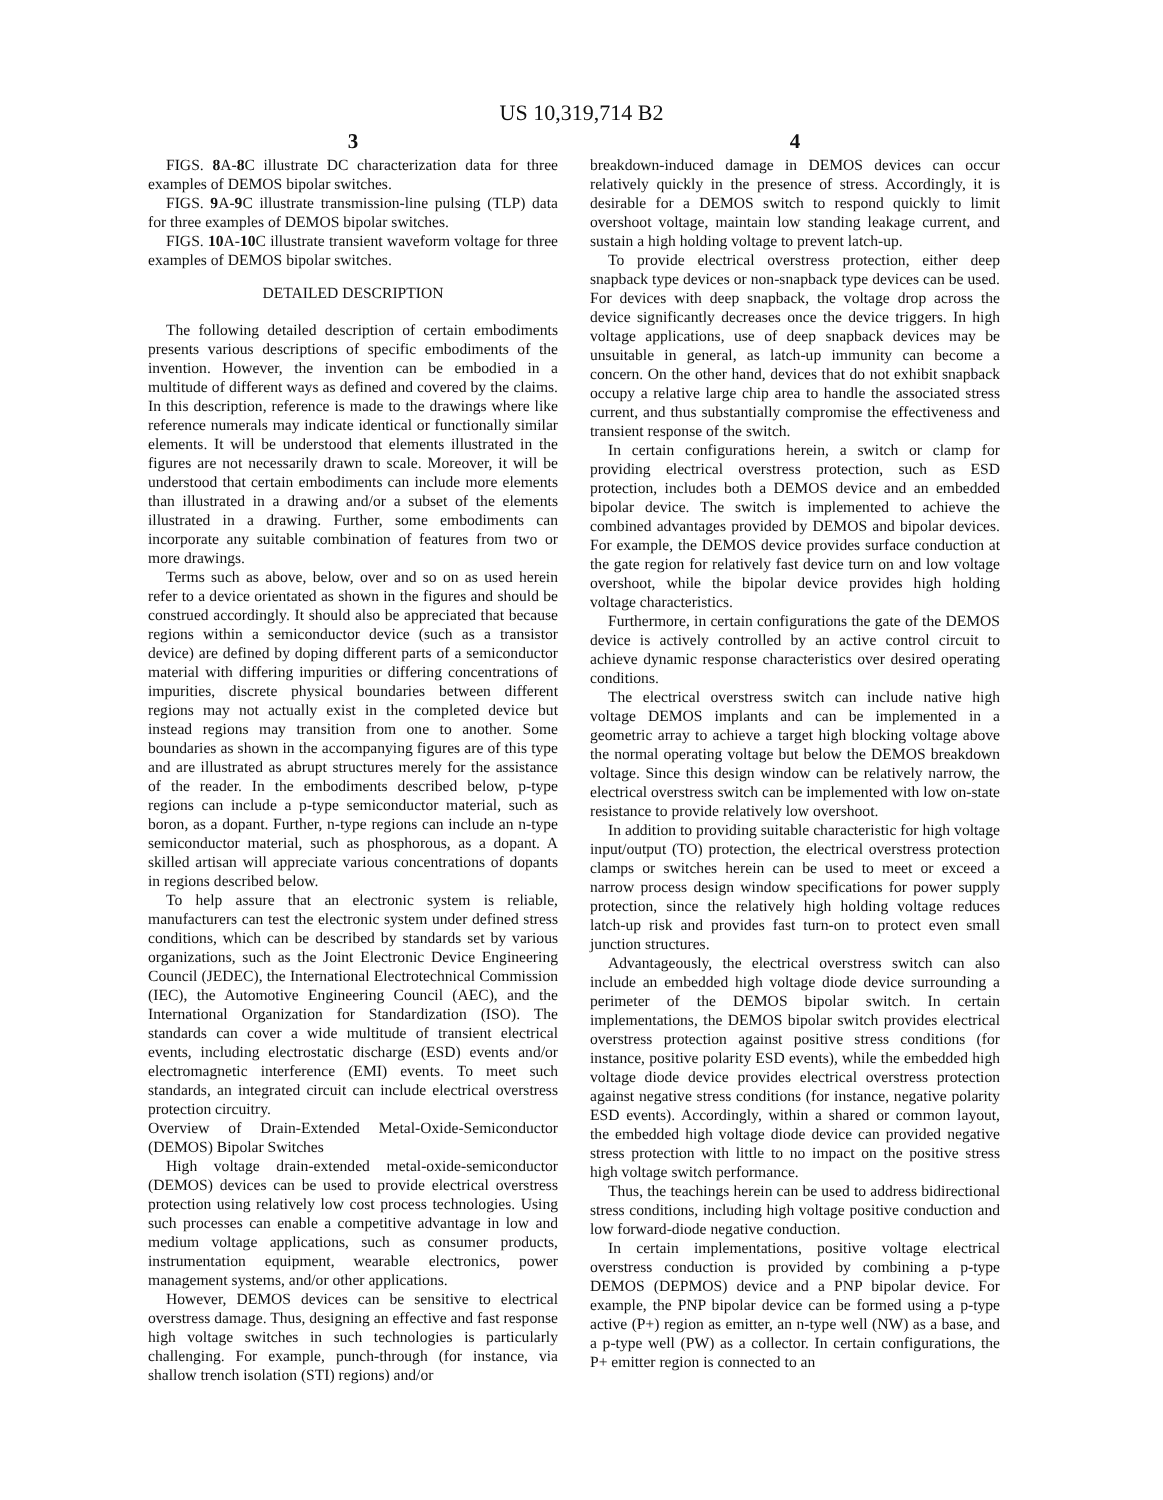US 10,319,714 B2
3
FIGS. 8 A-8 C illustrate DC characterization data for three examples of DEMOS bipolar switches.
FIGS. 9 A-9 C illustrate transmission-line pulsing (TLP) data for three examples of DEMOS bipolar switches.
FIGS. 10 A-10 C illustrate transient waveform voltage for three examples of DEMOS bipolar switches.
DETAILED DESCRIPTION
The following detailed description of certain embodiments presents various descriptions of specific embodiments of the invention. However, the invention can be embodied in a multitude of different ways as defined and covered by the claims. In this description, reference is made to the drawings where like reference numerals may indicate identical or functionally similar elements. It will be understood that elements illustrated in the figures are not necessarily drawn to scale. Moreover, it will be understood that certain embodiments can include more elements than illustrated in a drawing and/or a subset of the elements illustrated in a drawing. Further, some embodiments can incorporate any suitable combination of features from two or more drawings.
Terms such as above, below, over and so on as used herein refer to a device orientated as shown in the figures and should be construed accordingly. It should also be appreciated that because regions within a semiconductor device (such as a transistor device) are defined by doping different parts of a semiconductor material with differing impurities or differing concentrations of impurities, discrete physical boundaries between different regions may not actually exist in the completed device but instead regions may transition from one to another. Some boundaries as shown in the accompanying figures are of this type and are illustrated as abrupt structures merely for the assistance of the reader. In the embodiments described below, p-type regions can include a p-type semiconductor material, such as boron, as a dopant. Further, n-type regions can include an n-type semiconductor material, such as phosphorous, as a dopant. A skilled artisan will appreciate various concentrations of dopants in regions described below.
To help assure that an electronic system is reliable, manufacturers can test the electronic system under defined stress conditions, which can be described by standards set by various organizations, such as the Joint Electronic Device Engineering Council (JEDEC), the International Electrotechnical Commission (IEC), the Automotive Engineering Council (AEC), and the International Organization for Standardization (ISO). The standards can cover a wide multitude of transient electrical events, including electrostatic discharge (ESD) events and/or electromagnetic interference (EMI) events. To meet such standards, an integrated circuit can include electrical overstress protection circuitry.
Overview of Drain-Extended Metal-Oxide-Semiconductor (DEMOS) Bipolar Switches
High voltage drain-extended metal-oxide-semiconductor (DEMOS) devices can be used to provide electrical overstress protection using relatively low cost process technologies. Using such processes can enable a competitive advantage in low and medium voltage applications, such as consumer products, instrumentation equipment, wearable electronics, power management systems, and/or other applications.
However, DEMOS devices can be sensitive to electrical overstress damage. Thus, designing an effective and fast response high voltage switches in such technologies is particularly challenging. For example, punch-through (for instance, via shallow trench isolation (STI) regions) and/or
4
breakdown-induced damage in DEMOS devices can occur relatively quickly in the presence of stress. Accordingly, it is desirable for a DEMOS switch to respond quickly to limit overshoot voltage, maintain low standing leakage current, and sustain a high holding voltage to prevent latch-up.
To provide electrical overstress protection, either deep snapback type devices or non-snapback type devices can be used. For devices with deep snapback, the voltage drop across the device significantly decreases once the device triggers. In high voltage applications, use of deep snapback devices may be unsuitable in general, as latch-up immunity can become a concern. On the other hand, devices that do not exhibit snapback occupy a relative large chip area to handle the associated stress current, and thus substantially compromise the effectiveness and transient response of the switch.
In certain configurations herein, a switch or clamp for providing electrical overstress protection, such as ESD protection, includes both a DEMOS device and an embedded bipolar device. The switch is implemented to achieve the combined advantages provided by DEMOS and bipolar devices. For example, the DEMOS device provides surface conduction at the gate region for relatively fast device turn on and low voltage overshoot, while the bipolar device provides high holding voltage characteristics.
Furthermore, in certain configurations the gate of the DEMOS device is actively controlled by an active control circuit to achieve dynamic response characteristics over desired operating conditions.
The electrical overstress switch can include native high voltage DEMOS implants and can be implemented in a geometric array to achieve a target high blocking voltage above the normal operating voltage but below the DEMOS breakdown voltage. Since this design window can be relatively narrow, the electrical overstress switch can be implemented with low on-state resistance to provide relatively low overshoot.
In addition to providing suitable characteristic for high voltage input/output (TO) protection, the electrical overstress protection clamps or switches herein can be used to meet or exceed a narrow process design window specifications for power supply protection, since the relatively high holding voltage reduces latch-up risk and provides fast turn-on to protect even small junction structures.
Advantageously, the electrical overstress switch can also include an embedded high voltage diode device surrounding a perimeter of the DEMOS bipolar switch. In certain implementations, the DEMOS bipolar switch provides electrical overstress protection against positive stress conditions (for instance, positive polarity ESD events), while the embedded high voltage diode device provides electrical overstress protection against negative stress conditions (for instance, negative polarity ESD events). Accordingly, within a shared or common layout, the embedded high voltage diode device can provided negative stress protection with little to no impact on the positive stress high voltage switch performance.
Thus, the teachings herein can be used to address bidirectional stress conditions, including high voltage positive conduction and low forward-diode negative conduction.
In certain implementations, positive voltage electrical overstress conduction is provided by combining a p-type DEMOS (DEPMOS) device and a PNP bipolar device. For example, the PNP bipolar device can be formed using a p-type active (P+) region as emitter, an n-type well (NW) as a base, and a p-type well (PW) as a collector. In certain configurations, the P+ emitter region is connected to an